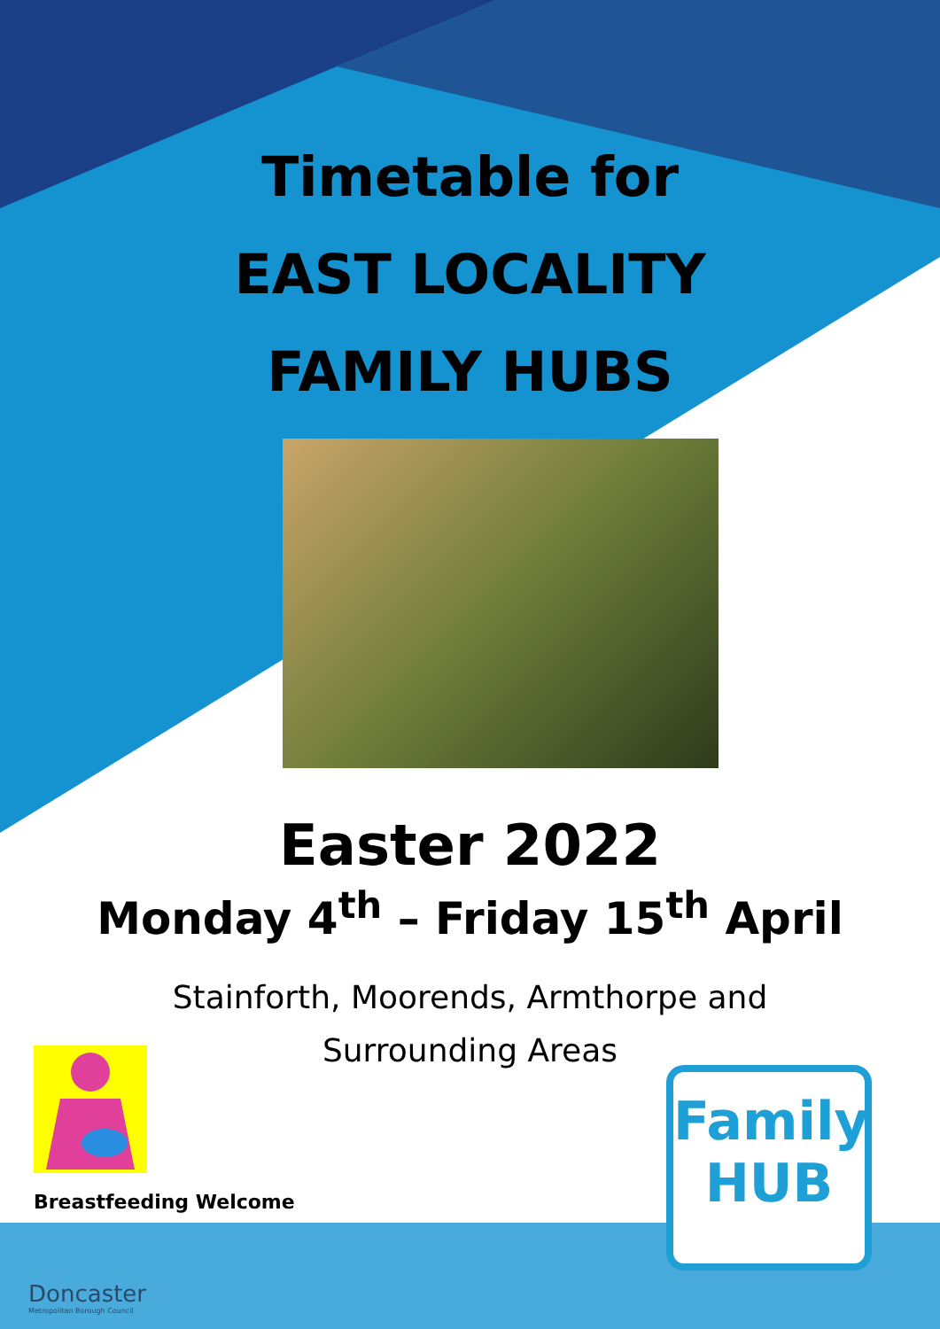Timetable for
EAST LOCALITY
FAMILY HUBS
Easter 2022
Monday 4<sup>th</sup> – Friday 15<sup>th</sup> April
Stainforth, Moorends, Armthorpe and
Surrounding Areas
Breastfeeding Welcome
Family
HUB
Doncaster
Metropolitan Borough Council